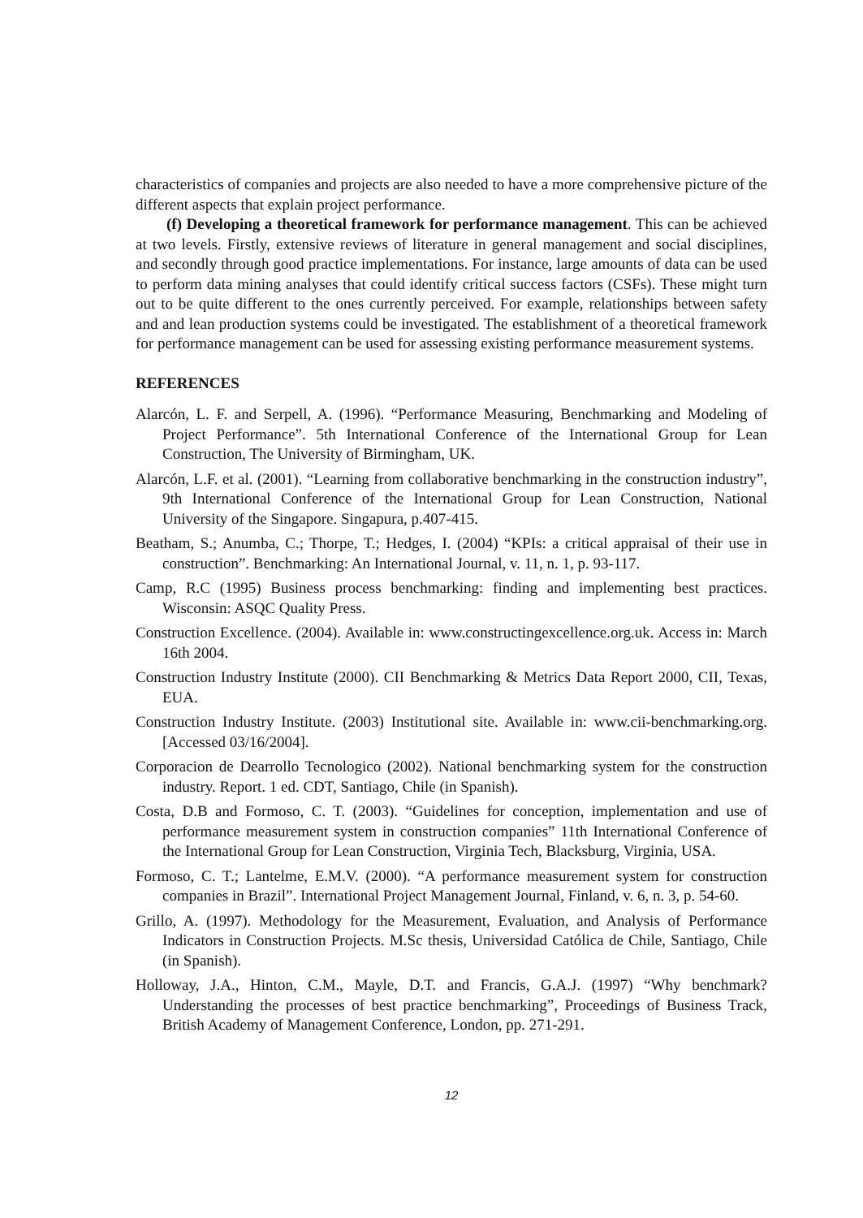characteristics of companies and projects are also needed to have a more comprehensive picture of the different aspects that explain project performance.
(f) Developing a theoretical framework for performance management. This can be achieved at two levels. Firstly, extensive reviews of literature in general management and social disciplines, and secondly through good practice implementations. For instance, large amounts of data can be used to perform data mining analyses that could identify critical success factors (CSFs). These might turn out to be quite different to the ones currently perceived. For example, relationships between safety and and lean production systems could be investigated. The establishment of a theoretical framework for performance management can be used for assessing existing performance measurement systems.
REFERENCES
Alarcón, L. F. and Serpell, A. (1996). “Performance Measuring, Benchmarking and Modeling of Project Performance”. 5th International Conference of the International Group for Lean Construction, The University of Birmingham, UK.
Alarcón, L.F. et al. (2001). “Learning from collaborative benchmarking in the construction industry”, 9th International Conference of the International Group for Lean Construction, National University of the Singapore. Singapura, p.407-415.
Beatham, S.; Anumba, C.; Thorpe, T.; Hedges, I. (2004) “KPIs: a critical appraisal of their use in construction”. Benchmarking: An International Journal, v. 11, n. 1, p. 93-117.
Camp, R.C (1995) Business process benchmarking: finding and implementing best practices. Wisconsin: ASQC Quality Press.
Construction Excellence. (2004). Available in: www.constructingexcellence.org.uk. Access in: March 16th 2004.
Construction Industry Institute (2000). CII Benchmarking & Metrics Data Report 2000, CII, Texas, EUA.
Construction Industry Institute. (2003) Institutional site. Available in: www.cii-benchmarking.org. [Accessed 03/16/2004].
Corporacion de Dearrollo Tecnologico (2002). National benchmarking system for the construction industry. Report. 1 ed. CDT, Santiago, Chile (in Spanish).
Costa, D.B and Formoso, C. T. (2003). “Guidelines for conception, implementation and use of performance measurement system in construction companies” 11th International Conference of the International Group for Lean Construction, Virginia Tech, Blacksburg, Virginia, USA.
Formoso, C. T.; Lantelme, E.M.V. (2000). “A performance measurement system for construction companies in Brazil”. International Project Management Journal, Finland, v. 6, n. 3, p. 54-60.
Grillo, A. (1997). Methodology for the Measurement, Evaluation, and Analysis of Performance Indicators in Construction Projects. M.Sc thesis, Universidad Católica de Chile, Santiago, Chile (in Spanish).
Holloway, J.A., Hinton, C.M., Mayle, D.T. and Francis, G.A.J. (1997) “Why benchmark? Understanding the processes of best practice benchmarking”, Proceedings of Business Track, British Academy of Management Conference, London, pp. 271-291.
12